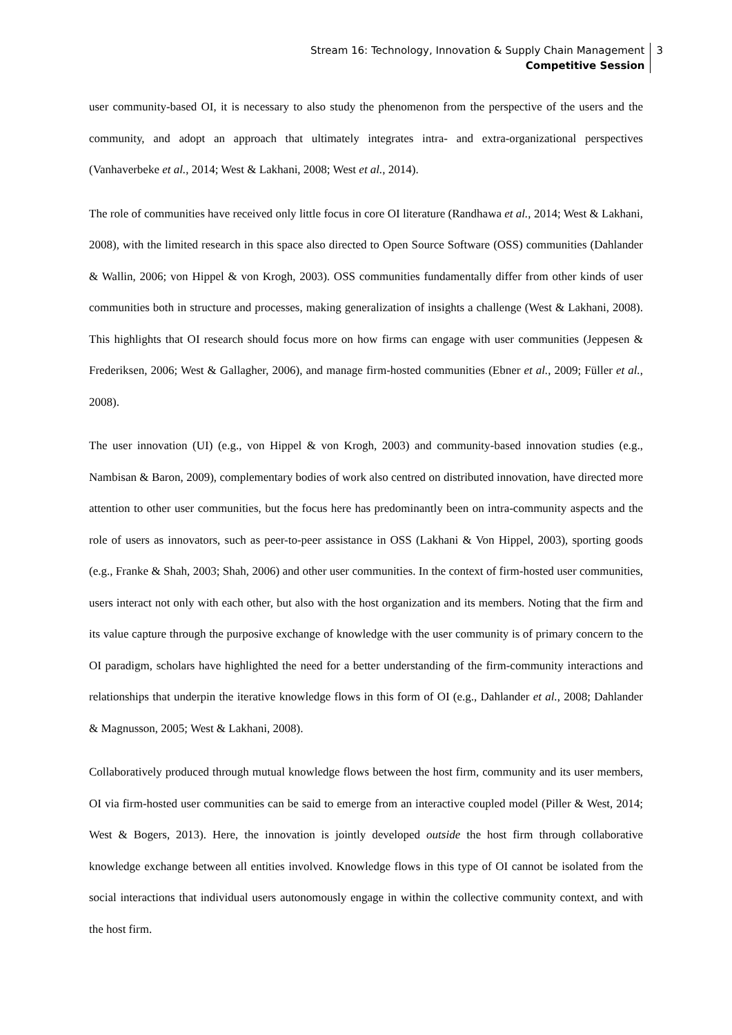Stream 16: Technology, Innovation & Supply Chain Management
Competitive Session
3
user community-based OI, it is necessary to also study the phenomenon from the perspective of the users and the community, and adopt an approach that ultimately integrates intra- and extra-organizational perspectives (Vanhaverbeke et al., 2014; West & Lakhani, 2008; West et al., 2014).
The role of communities have received only little focus in core OI literature (Randhawa et al., 2014; West & Lakhani, 2008), with the limited research in this space also directed to Open Source Software (OSS) communities (Dahlander & Wallin, 2006; von Hippel & von Krogh, 2003). OSS communities fundamentally differ from other kinds of user communities both in structure and processes, making generalization of insights a challenge (West & Lakhani, 2008). This highlights that OI research should focus more on how firms can engage with user communities (Jeppesen & Frederiksen, 2006; West & Gallagher, 2006), and manage firm-hosted communities (Ebner et al., 2009; Füller et al., 2008).
The user innovation (UI) (e.g., von Hippel & von Krogh, 2003) and community-based innovation studies (e.g., Nambisan & Baron, 2009), complementary bodies of work also centred on distributed innovation, have directed more attention to other user communities, but the focus here has predominantly been on intra-community aspects and the role of users as innovators, such as peer-to-peer assistance in OSS (Lakhani & Von Hippel, 2003), sporting goods (e.g., Franke & Shah, 2003; Shah, 2006) and other user communities. In the context of firm-hosted user communities, users interact not only with each other, but also with the host organization and its members. Noting that the firm and its value capture through the purposive exchange of knowledge with the user community is of primary concern to the OI paradigm, scholars have highlighted the need for a better understanding of the firm-community interactions and relationships that underpin the iterative knowledge flows in this form of OI (e.g., Dahlander et al., 2008; Dahlander & Magnusson, 2005; West & Lakhani, 2008).
Collaboratively produced through mutual knowledge flows between the host firm, community and its user members, OI via firm-hosted user communities can be said to emerge from an interactive coupled model (Piller & West, 2014; West & Bogers, 2013). Here, the innovation is jointly developed outside the host firm through collaborative knowledge exchange between all entities involved. Knowledge flows in this type of OI cannot be isolated from the social interactions that individual users autonomously engage in within the collective community context, and with the host firm.